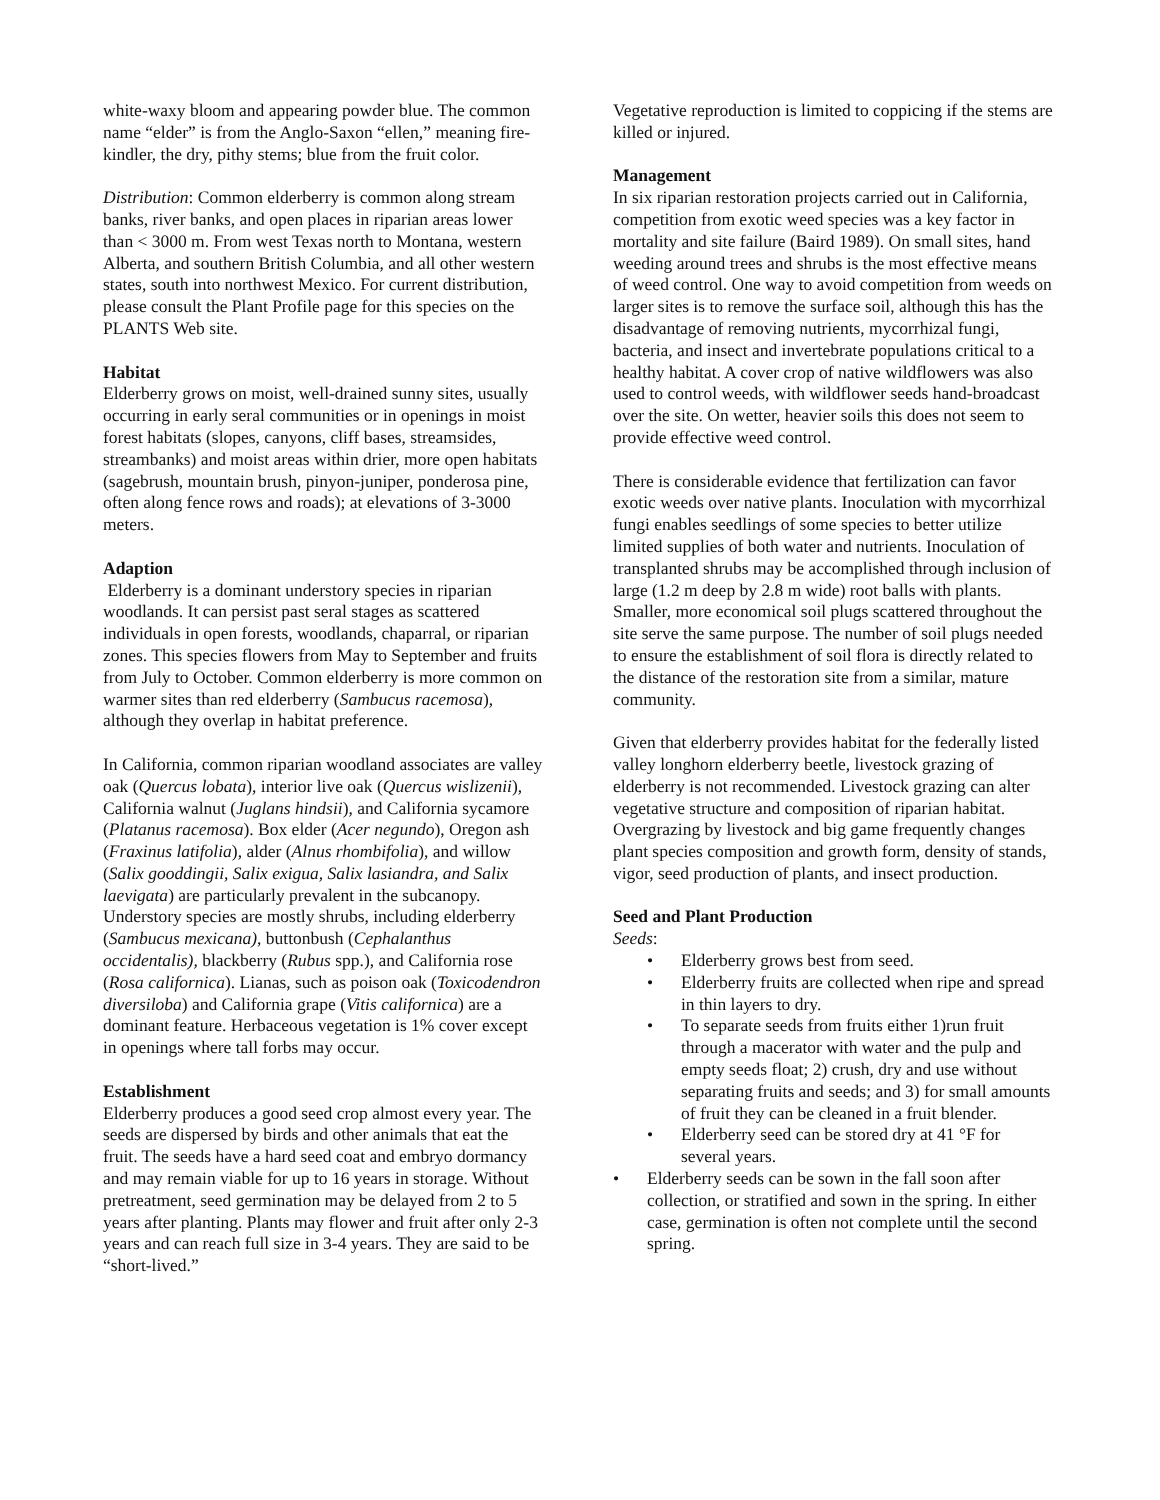white-waxy bloom and appearing powder blue. The common name “elder” is from the Anglo-Saxon “ellen,” meaning fire-kindler, the dry, pithy stems; blue from the fruit color.
Distribution: Common elderberry is common along stream banks, river banks, and open places in riparian areas lower than < 3000 m. From west Texas north to Montana, western Alberta, and southern British Columbia, and all other western states, south into northwest Mexico. For current distribution, please consult the Plant Profile page for this species on the PLANTS Web site.
Habitat
Elderberry grows on moist, well-drained sunny sites, usually occurring in early seral communities or in openings in moist forest habitats (slopes, canyons, cliff bases, streamsides, streambanks) and moist areas within drier, more open habitats (sagebrush, mountain brush, pinyon-juniper, ponderosa pine, often along fence rows and roads); at elevations of 3-3000 meters.
Adaption
Elderberry is a dominant understory species in riparian woodlands. It can persist past seral stages as scattered individuals in open forests, woodlands, chaparral, or riparian zones. This species flowers from May to September and fruits from July to October. Common elderberry is more common on warmer sites than red elderberry (Sambucus racemosa), although they overlap in habitat preference.
In California, common riparian woodland associates are valley oak (Quercus lobata), interior live oak (Quercus wislizenii), California walnut (Juglans hindsii), and California sycamore (Platanus racemosa). Box elder (Acer negundo), Oregon ash (Fraxinus latifolia), alder (Alnus rhombifolia), and willow (Salix gooddingii, Salix exigua, Salix lasiandra, and Salix laevigata) are particularly prevalent in the subcanopy. Understory species are mostly shrubs, including elderberry (Sambucus mexicana), buttonbush (Cephalanthus occidentalis), blackberry (Rubus spp.), and California rose (Rosa californica). Lianas, such as poison oak (Toxicodendron diversiloba) and California grape (Vitis californica) are a dominant feature. Herbaceous vegetation is 1% cover except in openings where tall forbs may occur.
Establishment
Elderberry produces a good seed crop almost every year. The seeds are dispersed by birds and other animals that eat the fruit. The seeds have a hard seed coat and embryo dormancy and may remain viable for up to 16 years in storage. Without pretreatment, seed germination may be delayed from 2 to 5 years after planting. Plants may flower and fruit after only 2-3 years and can reach full size in 3-4 years. They are said to be “short-lived.”
Vegetative reproduction is limited to coppicing if the stems are killed or injured.
Management
In six riparian restoration projects carried out in California, competition from exotic weed species was a key factor in mortality and site failure (Baird 1989). On small sites, hand weeding around trees and shrubs is the most effective means of weed control. One way to avoid competition from weeds on larger sites is to remove the surface soil, although this has the disadvantage of removing nutrients, mycorrhizal fungi, bacteria, and insect and invertebrate populations critical to a healthy habitat. A cover crop of native wildflowers was also used to control weeds, with wildflower seeds hand-broadcast over the site. On wetter, heavier soils this does not seem to provide effective weed control.
There is considerable evidence that fertilization can favor exotic weeds over native plants. Inoculation with mycorrhizal fungi enables seedlings of some species to better utilize limited supplies of both water and nutrients. Inoculation of transplanted shrubs may be accomplished through inclusion of large (1.2 m deep by 2.8 m wide) root balls with plants. Smaller, more economical soil plugs scattered throughout the site serve the same purpose. The number of soil plugs needed to ensure the establishment of soil flora is directly related to the distance of the restoration site from a similar, mature community.
Given that elderberry provides habitat for the federally listed valley longhorn elderberry beetle, livestock grazing of elderberry is not recommended. Livestock grazing can alter vegetative structure and composition of riparian habitat. Overgrazing by livestock and big game frequently changes plant species composition and growth form, density of stands, vigor, seed production of plants, and insect production.
Seed and Plant Production
Seeds:
• Elderberry grows best from seed.
• Elderberry fruits are collected when ripe and spread in thin layers to dry.
• To separate seeds from fruits either 1)run fruit through a macerator with water and the pulp and empty seeds float; 2) crush, dry and use without separating fruits and seeds; and 3) for small amounts of fruit they can be cleaned in a fruit blender.
• Elderberry seed can be stored dry at 41 °F for several years.
• Elderberry seeds can be sown in the fall soon after collection, or stratified and sown in the spring. In either case, germination is often not complete until the second spring.